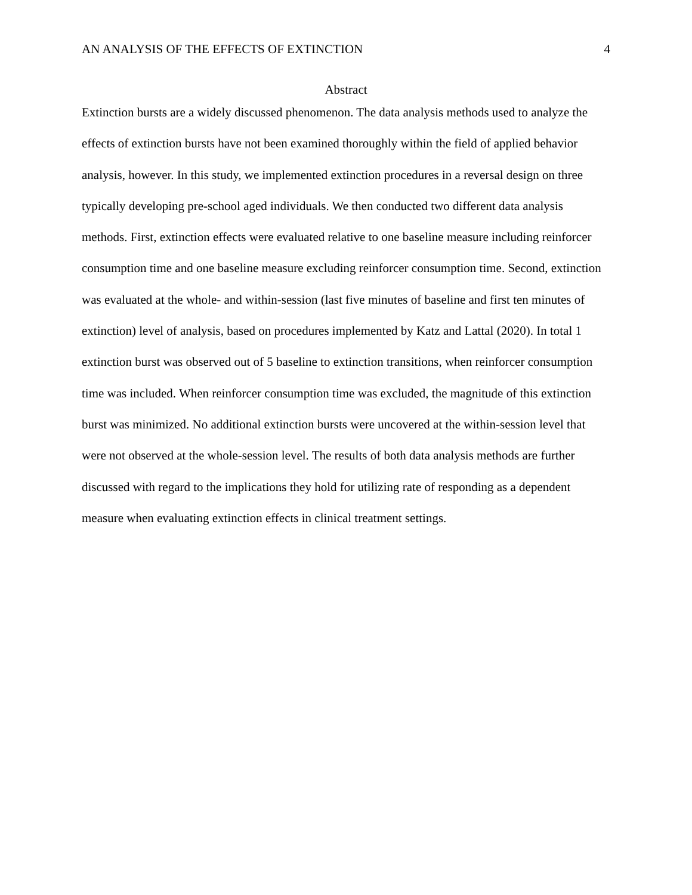AN ANALYSIS OF THE EFFECTS OF EXTINCTION 4
Abstract
Extinction bursts are a widely discussed phenomenon. The data analysis methods used to analyze the effects of extinction bursts have not been examined thoroughly within the field of applied behavior analysis, however. In this study, we implemented extinction procedures in a reversal design on three typically developing pre-school aged individuals. We then conducted two different data analysis methods. First, extinction effects were evaluated relative to one baseline measure including reinforcer consumption time and one baseline measure excluding reinforcer consumption time. Second, extinction was evaluated at the whole- and within-session (last five minutes of baseline and first ten minutes of extinction) level of analysis, based on procedures implemented by Katz and Lattal (2020). In total 1 extinction burst was observed out of 5 baseline to extinction transitions, when reinforcer consumption time was included. When reinforcer consumption time was excluded, the magnitude of this extinction burst was minimized. No additional extinction bursts were uncovered at the within-session level that were not observed at the whole-session level. The results of both data analysis methods are further discussed with regard to the implications they hold for utilizing rate of responding as a dependent measure when evaluating extinction effects in clinical treatment settings.